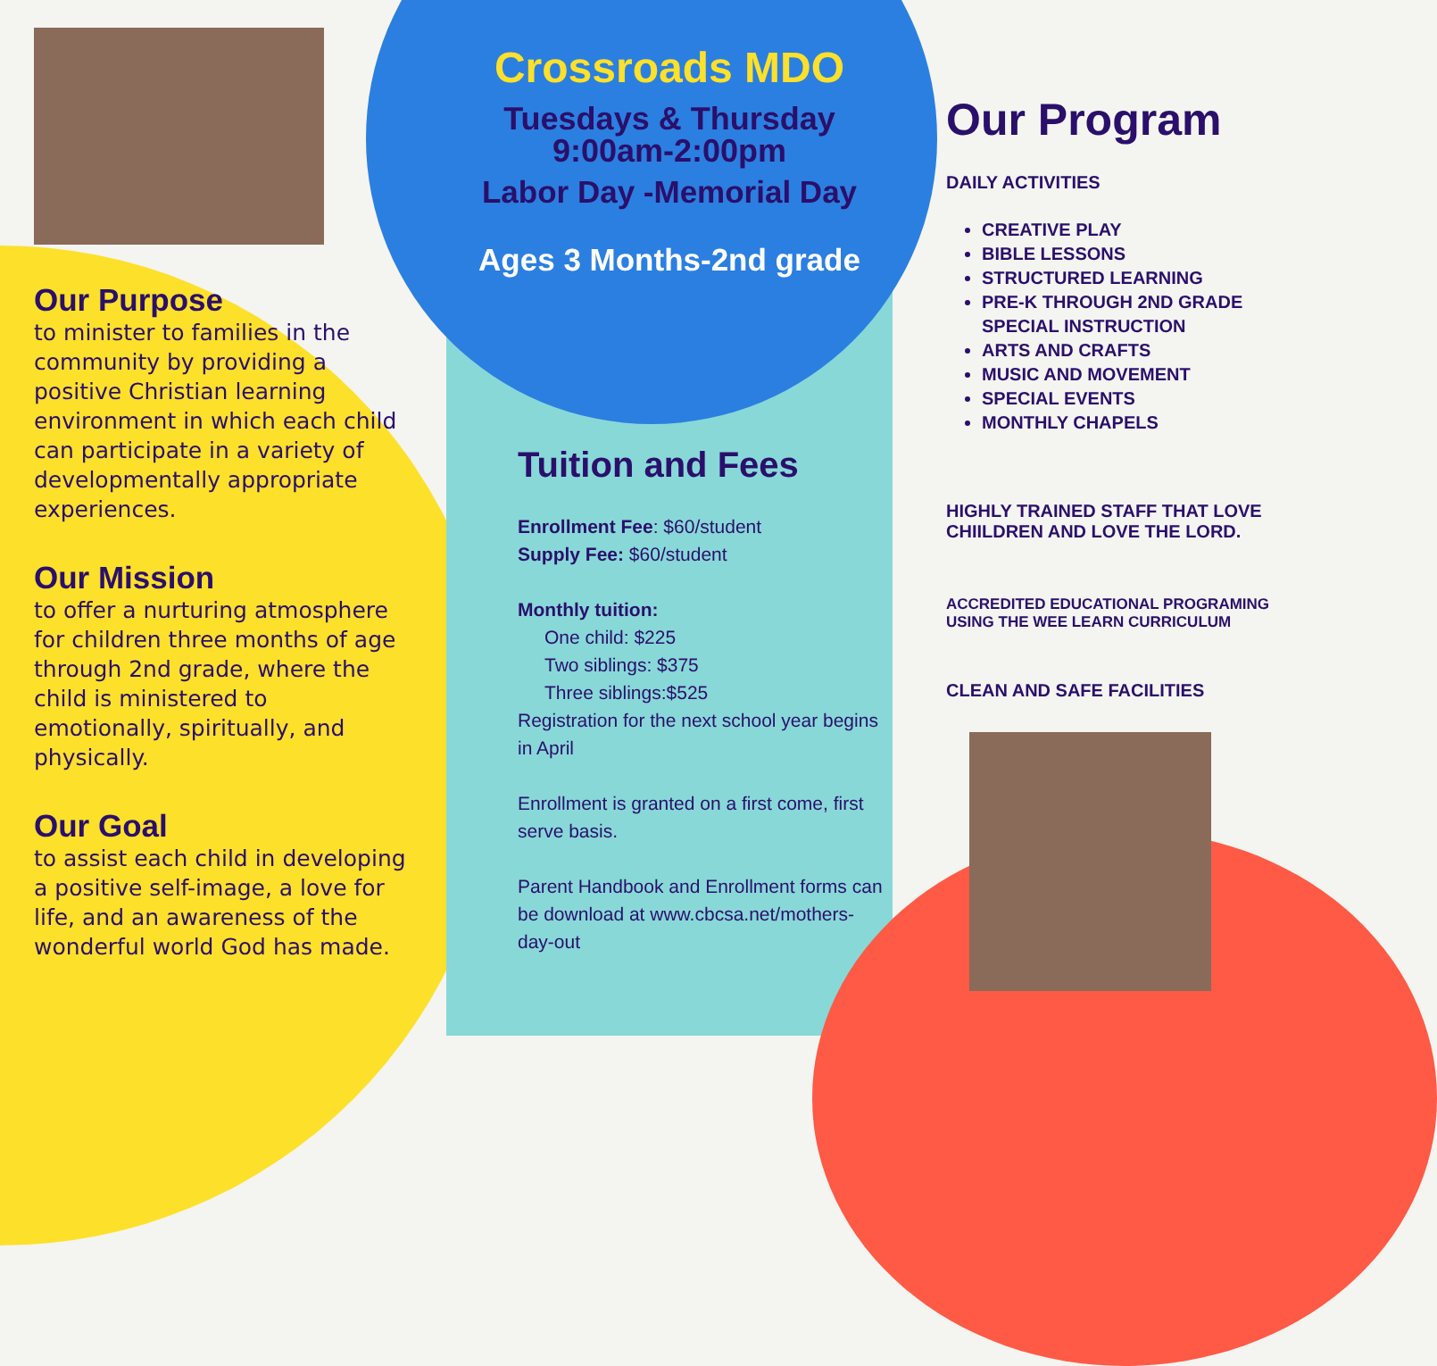Our Purpose
to minister to families in the community by providing a positive Christian learning environment in which each child can participate in a variety of developmentally appropriate experiences.
Our Mission
to offer a nurturing atmosphere for children three months of age through 2nd grade, where the child is ministered to emotionally, spiritually, and physically.
Our Goal
to assist each child in developing a positive self-image, a love for life, and an awareness of the wonderful world God has made.
Crossroads MDO
Tuesdays & Thursday
9:00am-2:00pm
Labor Day -Memorial Day
Ages 3 Months-2nd grade
Tuition and Fees
Enrollment Fee: $60/student
Supply Fee: $60/student
Monthly tuition:
One child: $225
Two siblings: $375
Three siblings:$525
Registration for the next school year begins in April
Enrollment is granted on a first come, first serve basis.
Parent Handbook and Enrollment forms can be download at www.cbcsa.net/mothers-day-out
Our Program
DAILY ACTIVITIES
CREATIVE PLAY
BIBLE LESSONS
STRUCTURED LEARNING
PRE-K THROUGH 2ND GRADE SPECIAL INSTRUCTION
ARTS AND CRAFTS
MUSIC AND MOVEMENT
SPECIAL EVENTS
MONTHLY CHAPELS
HIGHLY TRAINED STAFF THAT LOVE CHIILDREN AND LOVE THE LORD.
ACCREDITED EDUCATIONAL PROGRAMING USING THE WEE LEARN CURRICULUM
CLEAN AND SAFE FACILITIES